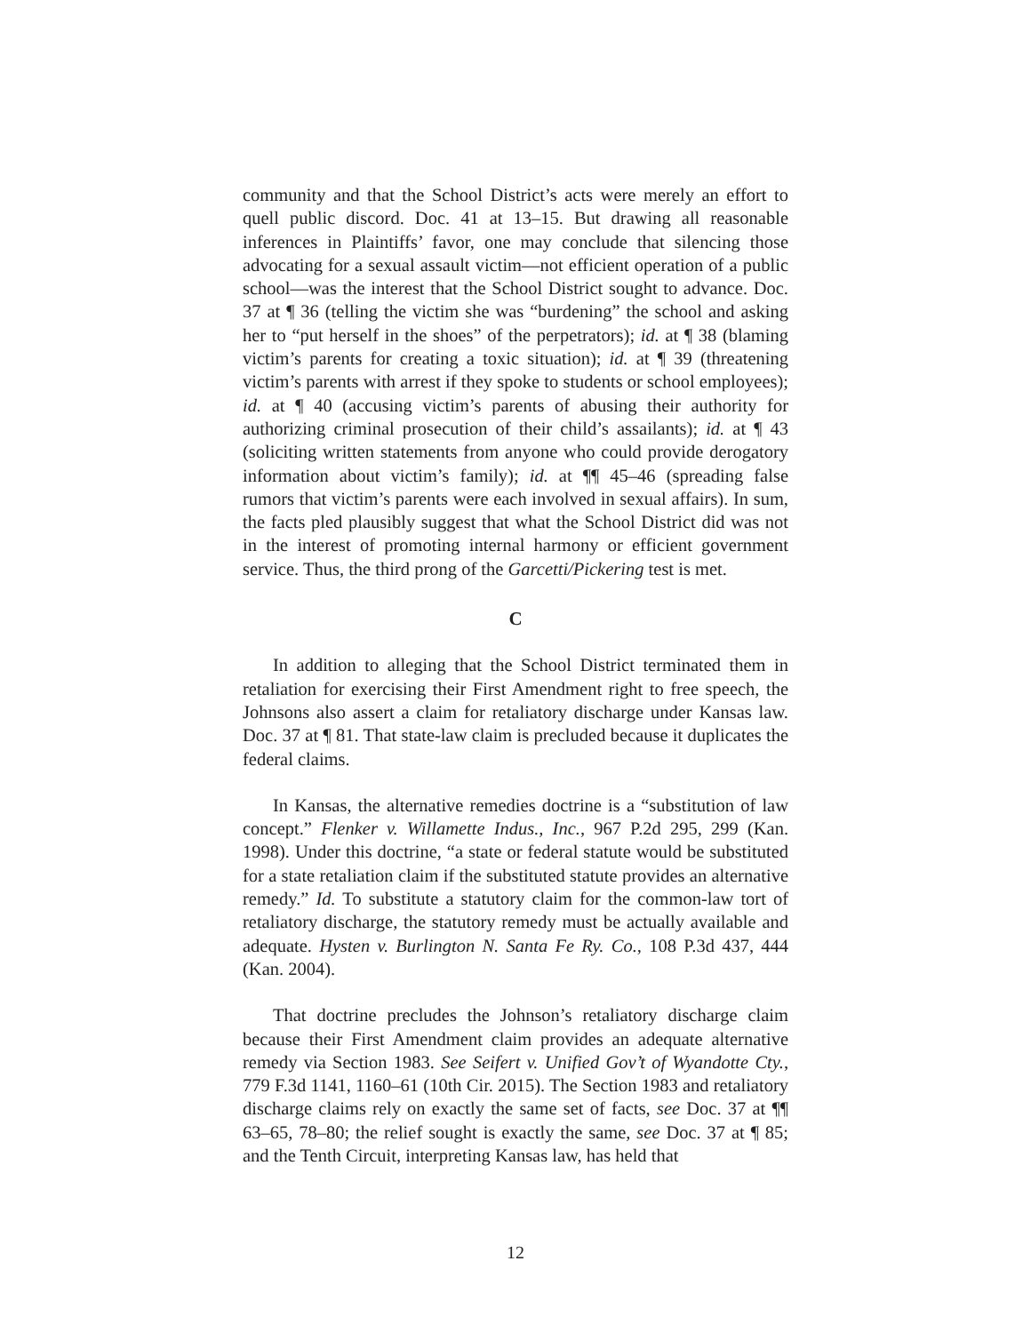community and that the School District’s acts were merely an effort to quell public discord. Doc. 41 at 13–15. But drawing all reasonable inferences in Plaintiffs’ favor, one may conclude that silencing those advocating for a sexual assault victim—not efficient operation of a public school—was the interest that the School District sought to advance. Doc. 37 at ¶ 36 (telling the victim she was “burdening” the school and asking her to “put herself in the shoes” of the perpetrators); id. at ¶ 38 (blaming victim’s parents for creating a toxic situation); id. at ¶ 39 (threatening victim’s parents with arrest if they spoke to students or school employees); id. at ¶ 40 (accusing victim’s parents of abusing their authority for authorizing criminal prosecution of their child’s assailants); id. at ¶ 43 (soliciting written statements from anyone who could provide derogatory information about victim’s family); id. at ¶¶ 45–46 (spreading false rumors that victim’s parents were each involved in sexual affairs). In sum, the facts pled plausibly suggest that what the School District did was not in the interest of promoting internal harmony or efficient government service. Thus, the third prong of the Garcetti/Pickering test is met.
C
In addition to alleging that the School District terminated them in retaliation for exercising their First Amendment right to free speech, the Johnsons also assert a claim for retaliatory discharge under Kansas law. Doc. 37 at ¶ 81. That state-law claim is precluded because it duplicates the federal claims.
In Kansas, the alternative remedies doctrine is a “substitution of law concept.” Flenker v. Willamette Indus., Inc., 967 P.2d 295, 299 (Kan. 1998). Under this doctrine, “a state or federal statute would be substituted for a state retaliation claim if the substituted statute provides an alternative remedy.” Id. To substitute a statutory claim for the common-law tort of retaliatory discharge, the statutory remedy must be actually available and adequate. Hysten v. Burlington N. Santa Fe Ry. Co., 108 P.3d 437, 444 (Kan. 2004).
That doctrine precludes the Johnson’s retaliatory discharge claim because their First Amendment claim provides an adequate alternative remedy via Section 1983. See Seifert v. Unified Gov’t of Wyandotte Cty., 779 F.3d 1141, 1160–61 (10th Cir. 2015). The Section 1983 and retaliatory discharge claims rely on exactly the same set of facts, see Doc. 37 at ¶¶ 63–65, 78–80; the relief sought is exactly the same, see Doc. 37 at ¶ 85; and the Tenth Circuit, interpreting Kansas law, has held that
12